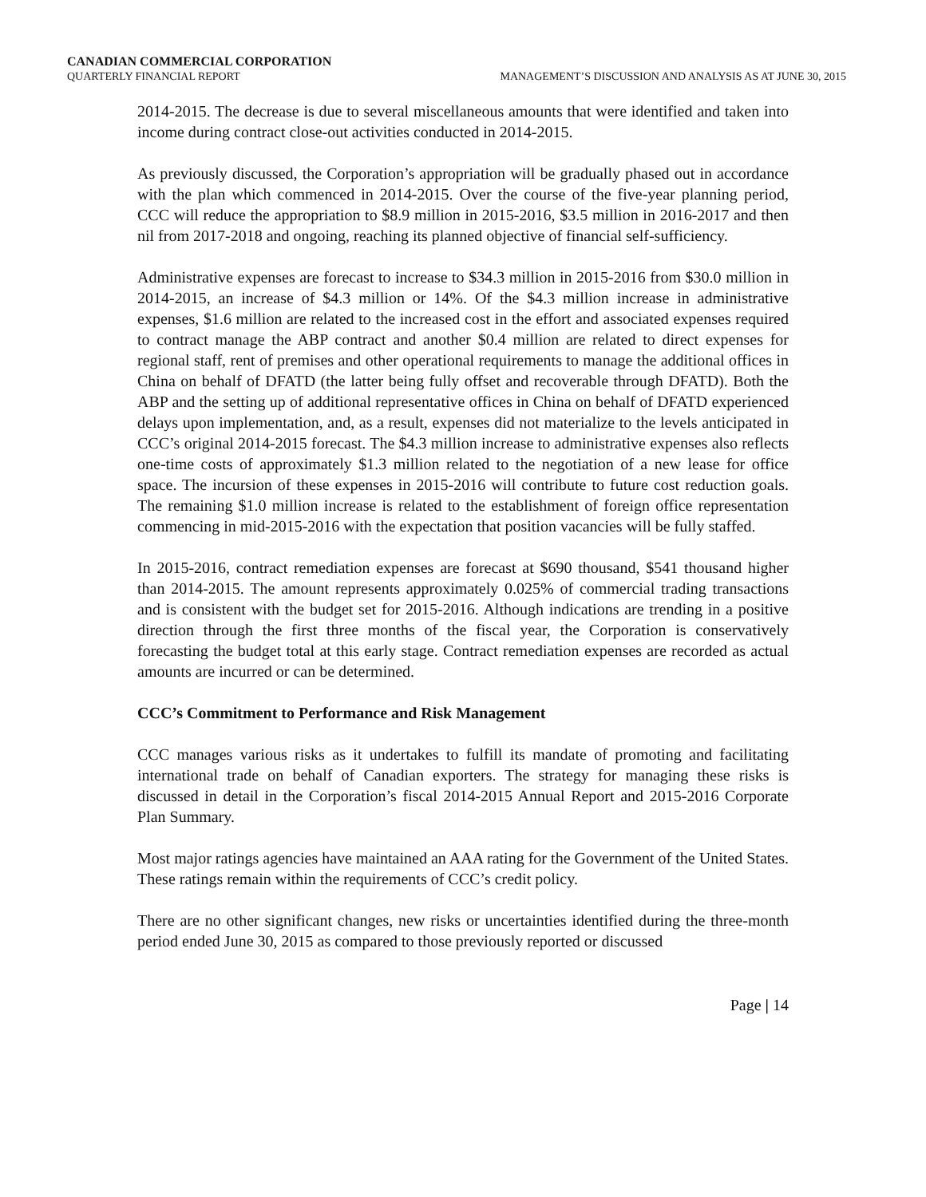CANADIAN COMMERCIAL CORPORATION
QUARTERLY FINANCIAL REPORT MANAGEMENT’S DISCUSSION AND ANALYSIS AS AT JUNE 30, 2015
2014-2015. The decrease is due to several miscellaneous amounts that were identified and taken into income during contract close-out activities conducted in 2014-2015.
As previously discussed, the Corporation’s appropriation will be gradually phased out in accordance with the plan which commenced in 2014-2015. Over the course of the five-year planning period, CCC will reduce the appropriation to $8.9 million in 2015-2016, $3.5 million in 2016-2017 and then nil from 2017-2018 and ongoing, reaching its planned objective of financial self-sufficiency.
Administrative expenses are forecast to increase to $34.3 million in 2015-2016 from $30.0 million in 2014-2015, an increase of $4.3 million or 14%. Of the $4.3 million increase in administrative expenses, $1.6 million are related to the increased cost in the effort and associated expenses required to contract manage the ABP contract and another $0.4 million are related to direct expenses for regional staff, rent of premises and other operational requirements to manage the additional offices in China on behalf of DFATD (the latter being fully offset and recoverable through DFATD). Both the ABP and the setting up of additional representative offices in China on behalf of DFATD experienced delays upon implementation, and, as a result, expenses did not materialize to the levels anticipated in CCC’s original 2014-2015 forecast. The $4.3 million increase to administrative expenses also reflects one-time costs of approximately $1.3 million related to the negotiation of a new lease for office space. The incursion of these expenses in 2015-2016 will contribute to future cost reduction goals. The remaining $1.0 million increase is related to the establishment of foreign office representation commencing in mid-2015-2016 with the expectation that position vacancies will be fully staffed.
In 2015-2016, contract remediation expenses are forecast at $690 thousand, $541 thousand higher than 2014-2015. The amount represents approximately 0.025% of commercial trading transactions and is consistent with the budget set for 2015-2016. Although indications are trending in a positive direction through the first three months of the fiscal year, the Corporation is conservatively forecasting the budget total at this early stage. Contract remediation expenses are recorded as actual amounts are incurred or can be determined.
CCC’s Commitment to Performance and Risk Management
CCC manages various risks as it undertakes to fulfill its mandate of promoting and facilitating international trade on behalf of Canadian exporters. The strategy for managing these risks is discussed in detail in the Corporation’s fiscal 2014-2015 Annual Report and 2015-2016 Corporate Plan Summary.
Most major ratings agencies have maintained an AAA rating for the Government of the United States. These ratings remain within the requirements of CCC’s credit policy.
There are no other significant changes, new risks or uncertainties identified during the three-month period ended June 30, 2015 as compared to those previously reported or discussed
Page | 14